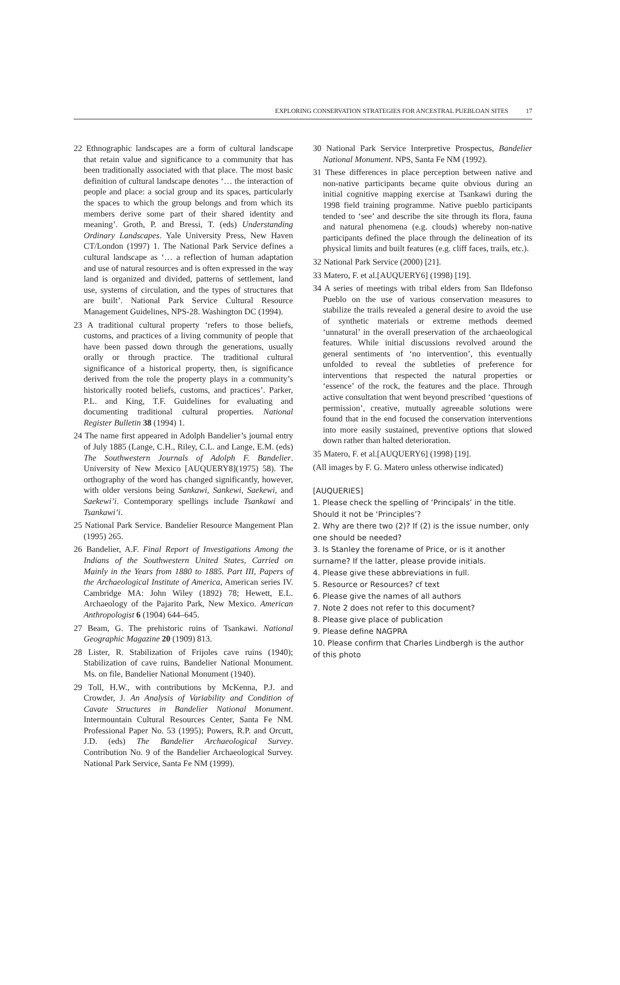EXPLORING CONSERVATION STRATEGIES FOR ANCESTRAL PUEBLOAN SITES 17
22 Ethnographic landscapes are a form of cultural landscape that retain value and significance to a community that has been traditionally associated with that place. The most basic definition of cultural landscape denotes ‘… the interaction of people and place: a social group and its spaces, particularly the spaces to which the group belongs and from which its members derive some part of their shared identity and meaning’. Groth, P. and Bressi, T. (eds) Understanding Ordinary Landscapes. Yale University Press, New Haven CT/London (1997) 1. The National Park Service defines a cultural landscape as ‘… a reflection of human adaptation and use of natural resources and is often expressed in the way land is organized and divided, patterns of settlement, land use, systems of circulation, and the types of structures that are built’. National Park Service Cultural Resource Management Guidelines, NPS-28. Washington DC (1994).
23 A traditional cultural property ‘refers to those beliefs, customs, and practices of a living community of people that have been passed down through the generations, usually orally or through practice. The traditional cultural significance of a historical property, then, is significance derived from the role the property plays in a community’s historically rooted beliefs, customs, and practices’. Parker, P.L. and King, T.F. Guidelines for evaluating and documenting traditional cultural properties. National Register Bulletin 38 (1994) 1.
24 The name first appeared in Adolph Bandelier’s journal entry of July 1885 (Lange, C.H., Riley, C.L. and Lange, E.M. (eds) The Southwestern Journals of Adolph F. Bandelier. University of New Mexico [AUQUERY8](1975) 58). The orthography of the word has changed significantly, however, with older versions being Sankawi, Sankewi, Saekewi, and Saekewi’i. Contemporary spellings include Tsankawi and Tsankawi’i.
25 National Park Service. Bandelier Resource Mangement Plan (1995) 265.
26 Bandelier, A.F. Final Report of Investigations Among the Indians of the Southwestern United States, Carried on Mainly in the Years from 1880 to 1885. Part III, Papers of the Archaeological Institute of America, American series IV. Cambridge MA: John Wiley (1892) 78; Hewett, E.L. Archaeology of the Pajarito Park, New Mexico. American Anthropologist 6 (1904) 644–645.
27 Beam, G. The prehistoric ruins of Tsankawi. National Geographic Magazine 20 (1909) 813.
28 Lister, R. Stabilization of Frijoles cave ruins (1940); Stabilization of cave ruins, Bandelier National Monument. Ms. on file, Bandelier National Monument (1940).
29 Toll, H.W., with contributions by McKenna, P.J. and Crowder, J. An Analysis of Variability and Condition of Cavate Structures in Bandelier National Monument. Intermountain Cultural Resources Center, Santa Fe NM. Professional Paper No. 53 (1995); Powers, R.P. and Orcutt, J.D. (eds) The Bandelier Archaeological Survey. Contribution No. 9 of the Bandelier Archaeological Survey. National Park Service, Santa Fe NM (1999).
30 National Park Service Interpretive Prospectus, Bandelier National Monument. NPS, Santa Fe NM (1992).
31 These differences in place perception between native and non-native participants became quite obvious during an initial cognitive mapping exercise at Tsankawi during the 1998 field training programme. Native pueblo participants tended to ‘see’ and describe the site through its flora, fauna and natural phenomena (e.g. clouds) whereby non-native participants defined the place through the delineation of its physical limits and built features (e.g. cliff faces, trails, etc.).
32 National Park Service (2000) [21].
33 Matero, F. et al.[AUQUERY6] (1998) [19].
34 A series of meetings with tribal elders from San Ildefonso Pueblo on the use of various conservation measures to stabilize the trails revealed a general desire to avoid the use of synthetic materials or extreme methods deemed ‘unnatural’ in the overall preservation of the archaeological features. While initial discussions revolved around the general sentiments of ‘no intervention’, this eventually unfolded to reveal the subtleties of preference for interventions that respected the natural properties or ‘essence’ of the rock, the features and the place. Through active consultation that went beyond prescribed ‘questions of permission’, creative, mutually agreeable solutions were found that in the end focused the conservation interventions into more easily sustained, preventive options that slowed down rather than halted deterioration.
35 Matero, F. et al.[AUQUERY6] (1998) [19].
(All images by F. G. Matero unless otherwise indicated)
[AUQUERIES]
1. Please check the spelling of ‘Principals’ in the title. Should it not be ‘Principles’?
2. Why are there two (2)? If (2) is the issue number, only one should be needed?
3. Is Stanley the forename of Price, or is it another surname? If the latter, please provide initials.
4. Please give these abbreviations in full.
5. Resource or Resources? cf text
6. Please give the names of all authors
7. Note 2 does not refer to this document?
8. Please give place of publication
9. Please define NAGPRA
10. Please confirm that Charles Lindbergh is the author of this photo